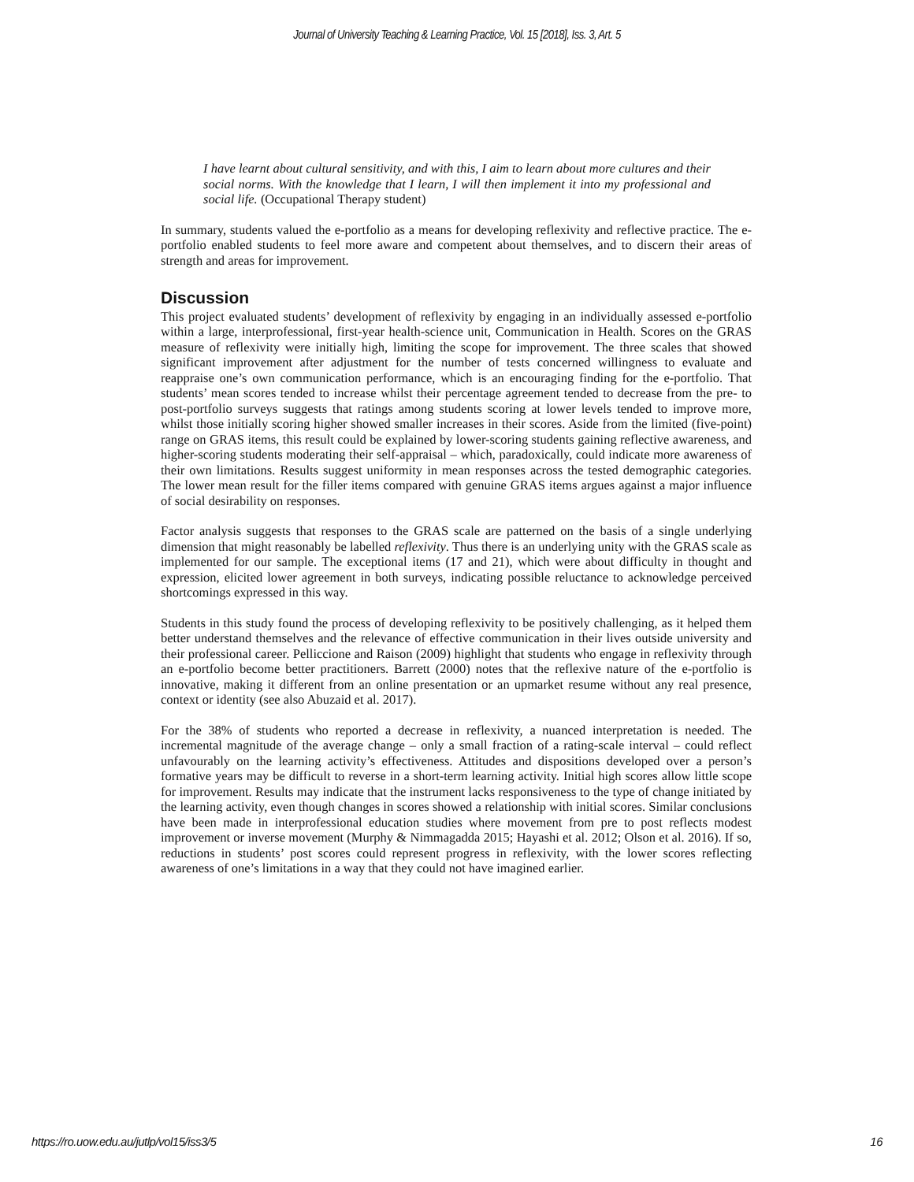Journal of University Teaching & Learning Practice, Vol. 15 [2018], Iss. 3, Art. 5
I have learnt about cultural sensitivity, and with this, I aim to learn about more cultures and their social norms. With the knowledge that I learn, I will then implement it into my professional and social life. (Occupational Therapy student)
In summary, students valued the e-portfolio as a means for developing reflexivity and reflective practice. The e-portfolio enabled students to feel more aware and competent about themselves, and to discern their areas of strength and areas for improvement.
Discussion
This project evaluated students’ development of reflexivity by engaging in an individually assessed e-portfolio within a large, interprofessional, first-year health-science unit, Communication in Health. Scores on the GRAS measure of reflexivity were initially high, limiting the scope for improvement. The three scales that showed significant improvement after adjustment for the number of tests concerned willingness to evaluate and reappraise one’s own communication performance, which is an encouraging finding for the e-portfolio. That students’ mean scores tended to increase whilst their percentage agreement tended to decrease from the pre- to post-portfolio surveys suggests that ratings among students scoring at lower levels tended to improve more, whilst those initially scoring higher showed smaller increases in their scores. Aside from the limited (five-point) range on GRAS items, this result could be explained by lower-scoring students gaining reflective awareness, and higher-scoring students moderating their self-appraisal – which, paradoxically, could indicate more awareness of their own limitations. Results suggest uniformity in mean responses across the tested demographic categories. The lower mean result for the filler items compared with genuine GRAS items argues against a major influence of social desirability on responses.
Factor analysis suggests that responses to the GRAS scale are patterned on the basis of a single underlying dimension that might reasonably be labelled reflexivity. Thus there is an underlying unity with the GRAS scale as implemented for our sample. The exceptional items (17 and 21), which were about difficulty in thought and expression, elicited lower agreement in both surveys, indicating possible reluctance to acknowledge perceived shortcomings expressed in this way.
Students in this study found the process of developing reflexivity to be positively challenging, as it helped them better understand themselves and the relevance of effective communication in their lives outside university and their professional career. Pelliccione and Raison (2009) highlight that students who engage in reflexivity through an e-portfolio become better practitioners. Barrett (2000) notes that the reflexive nature of the e-portfolio is innovative, making it different from an online presentation or an upmarket resume without any real presence, context or identity (see also Abuzaid et al. 2017).
For the 38% of students who reported a decrease in reflexivity, a nuanced interpretation is needed. The incremental magnitude of the average change – only a small fraction of a rating-scale interval – could reflect unfavourably on the learning activity’s effectiveness. Attitudes and dispositions developed over a person’s formative years may be difficult to reverse in a short-term learning activity. Initial high scores allow little scope for improvement. Results may indicate that the instrument lacks responsiveness to the type of change initiated by the learning activity, even though changes in scores showed a relationship with initial scores. Similar conclusions have been made in interprofessional education studies where movement from pre to post reflects modest improvement or inverse movement (Murphy & Nimmagadda 2015; Hayashi et al. 2012; Olson et al. 2016). If so, reductions in students’ post scores could represent progress in reflexivity, with the lower scores reflecting awareness of one’s limitations in a way that they could not have imagined earlier.
https://ro.uow.edu.au/jutlp/vol15/iss3/5 16